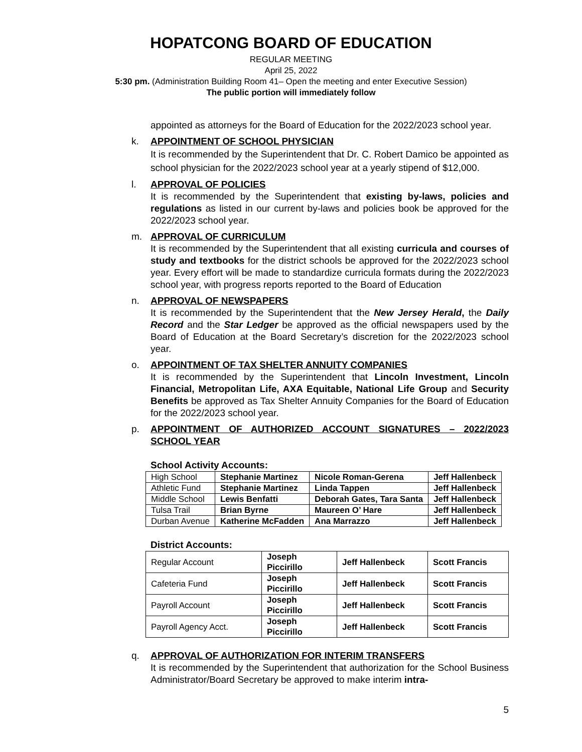HOPATCONG BOARD OF EDUCATION
REGULAR MEETING
April 25, 2022
5:30 pm. (Administration Building Room 41– Open the meeting and enter Executive Session)
The public portion will immediately follow
appointed as attorneys for the Board of Education for the 2022/2023 school year.
k. APPOINTMENT OF SCHOOL PHYSICIAN
It is recommended by the Superintendent that Dr. C. Robert Damico be appointed as school physician for the 2022/2023 school year at a yearly stipend of $12,000.
l. APPROVAL OF POLICIES
It is recommended by the Superintendent that existing by-laws, policies and regulations as listed in our current by-laws and policies book be approved for the 2022/2023 school year.
m. APPROVAL OF CURRICULUM
It is recommended by the Superintendent that all existing curricula and courses of study and textbooks for the district schools be approved for the 2022/2023 school year. Every effort will be made to standardize curricula formats during the 2022/2023 school year, with progress reports reported to the Board of Education
n. APPROVAL OF NEWSPAPERS
It is recommended by the Superintendent that the New Jersey Herald, the Daily Record and the Star Ledger be approved as the official newspapers used by the Board of Education at the Board Secretary’s discretion for the 2022/2023 school year.
o. APPOINTMENT OF TAX SHELTER ANNUITY COMPANIES
It is recommended by the Superintendent that Lincoln Investment, Lincoln Financial, Metropolitan Life, AXA Equitable, National Life Group and Security Benefits be approved as Tax Shelter Annuity Companies for the Board of Education for the 2022/2023 school year.
p. APPOINTMENT OF AUTHORIZED ACCOUNT SIGNATURES – 2022/2023 SCHOOL YEAR
School Activity Accounts:
| High School | Stephanie Martinez | Nicole Roman-Gerena | Jeff Hallenbeck |
| Athletic Fund | Stephanie Martinez | Linda Tappen | Jeff Hallenbeck |
| Middle School | Lewis Benfatti | Deborah Gates, Tara Santa | Jeff Hallenbeck |
| Tulsa Trail | Brian Byrne | Maureen O’ Hare | Jeff Hallenbeck |
| Durban Avenue | Katherine McFadden | Ana Marrazzo | Jeff Hallenbeck |
District Accounts:
| Regular Account | Joseph Piccirillo | Jeff Hallenbeck | Scott Francis |
| Cafeteria Fund | Joseph Piccirillo | Jeff Hallenbeck | Scott Francis |
| Payroll Account | Joseph Piccirillo | Jeff Hallenbeck | Scott Francis |
| Payroll Agency Acct. | Joseph Piccirillo | Jeff Hallenbeck | Scott Francis |
q. APPROVAL OF AUTHORIZATION FOR INTERIM TRANSFERS
It is recommended by the Superintendent that authorization for the School Business Administrator/Board Secretary be approved to make interim intra-
5